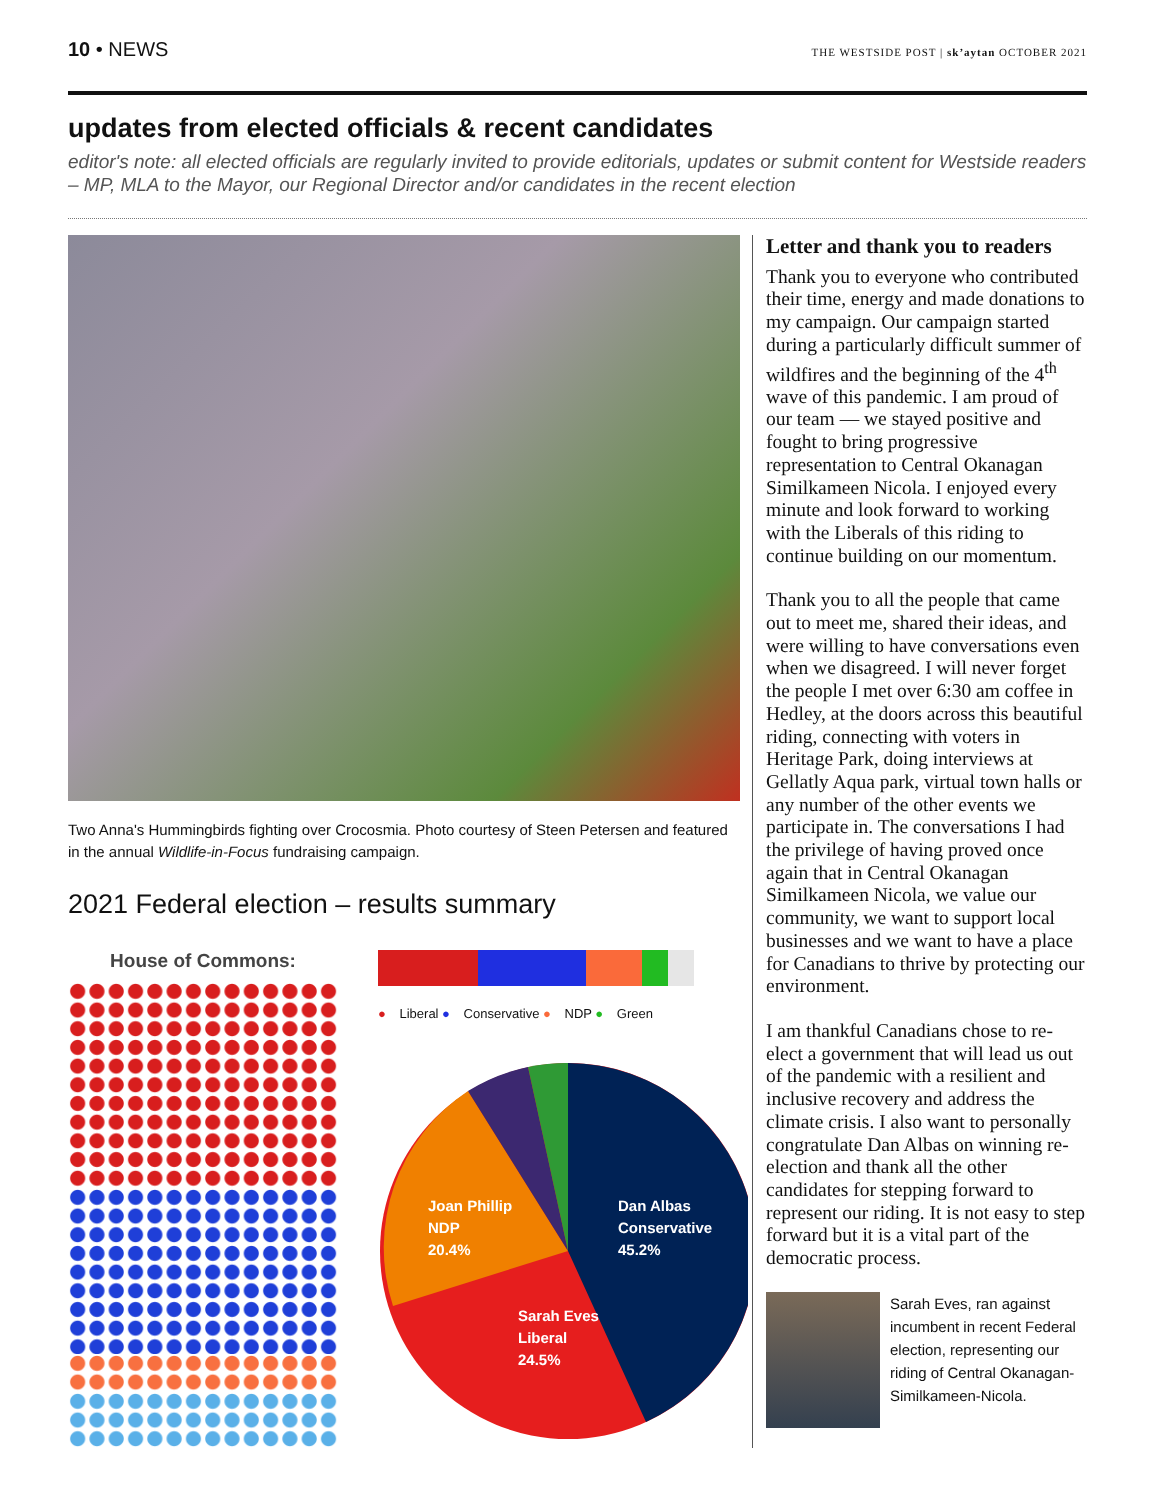10 • NEWS
THE WESTSIDE POST | sk’aytan OCTOBER 2021
updates from elected officials & recent candidates
editor's note: all elected officials are regularly invited to provide editorials, updates or submit content for Westside readers – MP, MLA to the Mayor, our Regional Director and/or candidates in the recent election
Two Anna's Hummingbirds fighting over Crocosmia. Photo courtesy of Steen Petersen and featured in the annual Wildlife-in-Focus fundraising campaign.
2021 Federal election – results summary
House of Commons:
● Liberal ● Conservative ● NDP ● Green
Joan Phillip
NDP
20.4%
Dan Albas
Conservative
45.2%
Sarah Eves
Liberal
24.5%
Letter and thank you to readers
Thank you to everyone who contributed their time, energy and made donations to my campaign. Our campaign started during a particularly difficult summer of wildfires and the beginning of the 4<sup>th</sup> wave of this pandemic. I am proud of our team — we stayed positive and fought to bring progressive representation to Central Okanagan Similkameen Nicola. I enjoyed every minute and look forward to working with the Liberals of this riding to continue building on our momentum.
Thank you to all the people that came out to meet me, shared their ideas, and were willing to have conversations even when we disagreed. I will never forget the people I met over 6:30 am coffee in Hedley, at the doors across this beautiful riding, connecting with voters in Heritage Park, doing interviews at Gellatly Aqua park, virtual town halls or any number of the other events we participate in. The conversations I had the privilege of having proved once again that in Central Okanagan Similkameen Nicola, we value our community, we want to support local businesses and we want to have a place for Canadians to thrive by protecting our environment.
I am thankful Canadians chose to re-elect a government that will lead us out of the pandemic with a resilient and inclusive recovery and address the climate crisis. I also want to personally congratulate Dan Albas on winning re-election and thank all the other candidates for stepping forward to represent our riding. It is not easy to step forward but it is a vital part of the democratic process.
Sarah Eves, ran against incumbent in recent Federal election, representing our riding of Central Okanagan-Similkameen-Nicola.